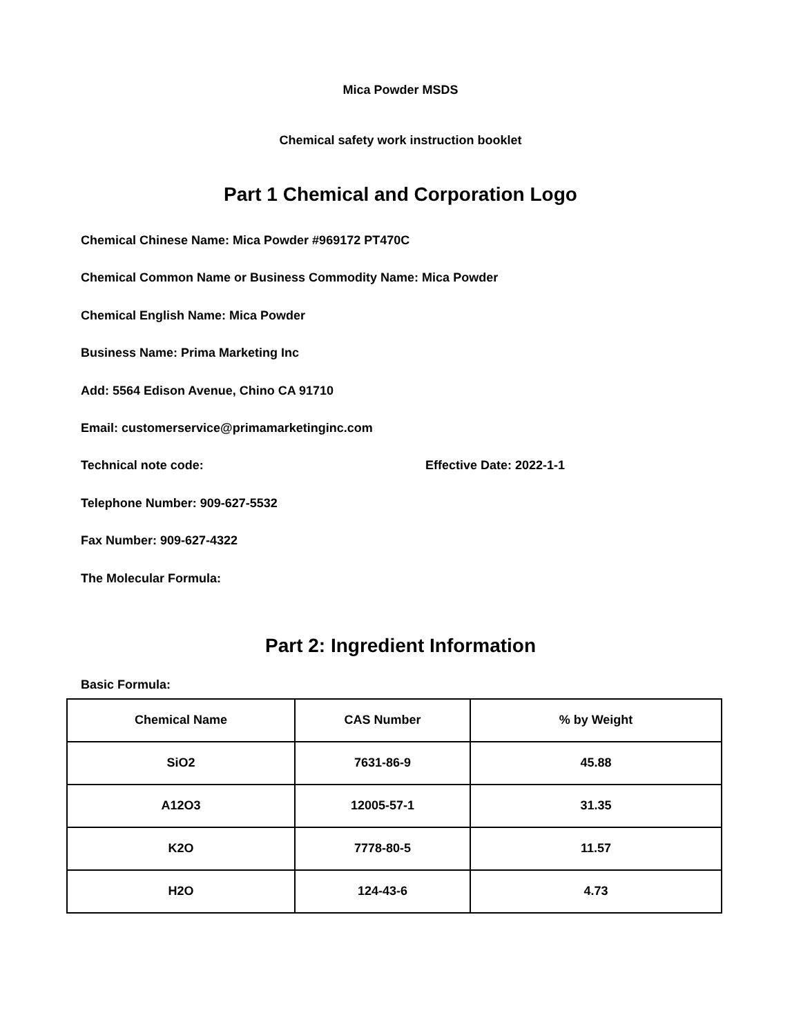Mica Powder MSDS
Chemical safety work instruction booklet
Part 1 Chemical and Corporation Logo
Chemical Chinese Name: Mica Powder #969172 PT470C
Chemical Common Name or Business Commodity Name: Mica Powder
Chemical English Name: Mica Powder
Business Name: Prima Marketing Inc
Add: 5564 Edison Avenue, Chino CA 91710
Email: customerservice@primamarketinginc.com
Technical note code: Effective Date: 2022-1-1
Telephone Number: 909-627-5532
Fax Number: 909-627-4322
The Molecular Formula:
Part 2: Ingredient Information
Basic Formula:
| Chemical Name | CAS Number | % by Weight |
| --- | --- | --- |
| SiO2 | 7631-86-9 | 45.88 |
| A12O3 | 12005-57-1 | 31.35 |
| K2O | 7778-80-5 | 11.57 |
| H2O | 124-43-6 | 4.73 |